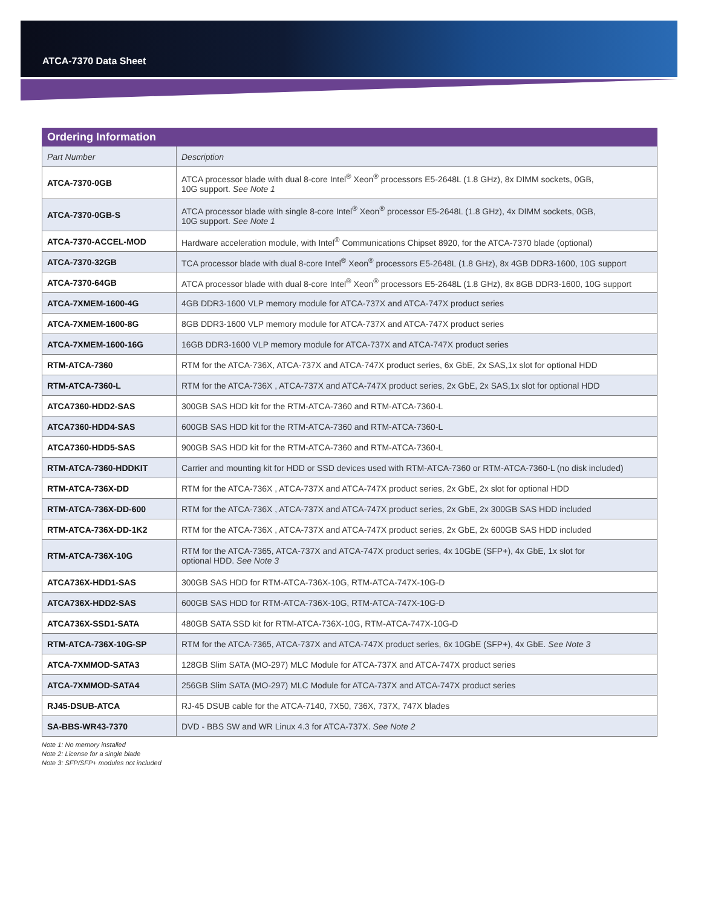ATCA-7370 Data Sheet
| Ordering Information | |
| --- | --- |
| Part Number | Description |
| ATCA-7370-0GB | ATCA processor blade with dual 8-core Intel<sup>®</sup> Xeon<sup>®</sup> processors E5-2648L (1.8 GHz), 8x DIMM sockets, 0GB, 10G support. See Note 1 |
| ATCA-7370-0GB-S | ATCA processor blade with single 8-core Intel<sup>®</sup> Xeon<sup>®</sup> processor E5-2648L (1.8 GHz), 4x DIMM sockets, 0GB, 10G support. See Note 1 |
| ATCA-7370-ACCEL-MOD | Hardware acceleration module, with Intel<sup>®</sup> Communications Chipset 8920, for the ATCA-7370 blade (optional) |
| ATCA-7370-32GB | TCA processor blade with dual 8-core Intel<sup>®</sup> Xeon<sup>®</sup> processors E5-2648L (1.8 GHz), 8x 4GB DDR3-1600, 10G support |
| ATCA-7370-64GB | ATCA processor blade with dual 8-core Intel<sup>®</sup> Xeon<sup>®</sup> processors E5-2648L (1.8 GHz), 8x 8GB DDR3-1600, 10G support |
| ATCA-7XMEM-1600-4G | 4GB DDR3-1600 VLP memory module for ATCA-737X and ATCA-747X product series |
| ATCA-7XMEM-1600-8G | 8GB DDR3-1600 VLP memory module for ATCA-737X and ATCA-747X product series |
| ATCA-7XMEM-1600-16G | 16GB DDR3-1600 VLP memory module for ATCA-737X and ATCA-747X product series |
| RTM-ATCA-7360 | RTM for the ATCA-736X, ATCA-737X and ATCA-747X product series, 6x GbE, 2x SAS,1x slot for optional HDD |
| RTM-ATCA-7360-L | RTM for the ATCA-736X , ATCA-737X and ATCA-747X product series, 2x GbE, 2x SAS,1x slot for optional HDD |
| ATCA7360-HDD2-SAS | 300GB SAS HDD kit for the RTM-ATCA-7360 and RTM-ATCA-7360-L |
| ATCA7360-HDD4-SAS | 600GB SAS HDD kit for the RTM-ATCA-7360 and RTM-ATCA-7360-L |
| ATCA7360-HDD5-SAS | 900GB SAS HDD kit for the RTM-ATCA-7360 and RTM-ATCA-7360-L |
| RTM-ATCA-7360-HDDKIT | Carrier and mounting kit for HDD or SSD devices used with RTM-ATCA-7360 or RTM-ATCA-7360-L (no disk included) |
| RTM-ATCA-736X-DD | RTM for the ATCA-736X , ATCA-737X and ATCA-747X product series, 2x GbE, 2x slot for optional HDD |
| RTM-ATCA-736X-DD-600 | RTM for the ATCA-736X , ATCA-737X and ATCA-747X product series, 2x GbE, 2x 300GB SAS HDD included |
| RTM-ATCA-736X-DD-1K2 | RTM for the ATCA-736X , ATCA-737X and ATCA-747X product series, 2x GbE, 2x 600GB SAS HDD included |
| RTM-ATCA-736X-10G | RTM for the ATCA-7365, ATCA-737X and ATCA-747X product series, 4x 10GbE (SFP+), 4x GbE, 1x slot for optional HDD. See Note 3 |
| ATCA736X-HDD1-SAS | 300GB SAS HDD for RTM-ATCA-736X-10G, RTM-ATCA-747X-10G-D |
| ATCA736X-HDD2-SAS | 600GB SAS HDD for RTM-ATCA-736X-10G, RTM-ATCA-747X-10G-D |
| ATCA736X-SSD1-SATA | 480GB SATA SSD kit for RTM-ATCA-736X-10G, RTM-ATCA-747X-10G-D |
| RTM-ATCA-736X-10G-SP | RTM for the ATCA-7365, ATCA-737X and ATCA-747X product series, 6x 10GbE (SFP+), 4x GbE. See Note 3 |
| ATCA-7XMMOD-SATA3 | 128GB Slim SATA (MO-297) MLC Module for ATCA-737X and ATCA-747X product series |
| ATCA-7XMMOD-SATA4 | 256GB Slim SATA (MO-297) MLC Module for ATCA-737X and ATCA-747X product series |
| RJ45-DSUB-ATCA | RJ-45 DSUB cable for the ATCA-7140, 7X50, 736X, 737X, 747X blades |
| SA-BBS-WR43-7370 | DVD - BBS SW and WR Linux 4.3 for ATCA-737X. See Note 2 |
Note 1: No memory installed
Note 2: License for a single blade
Note 3: SFP/SFP+ modules not included